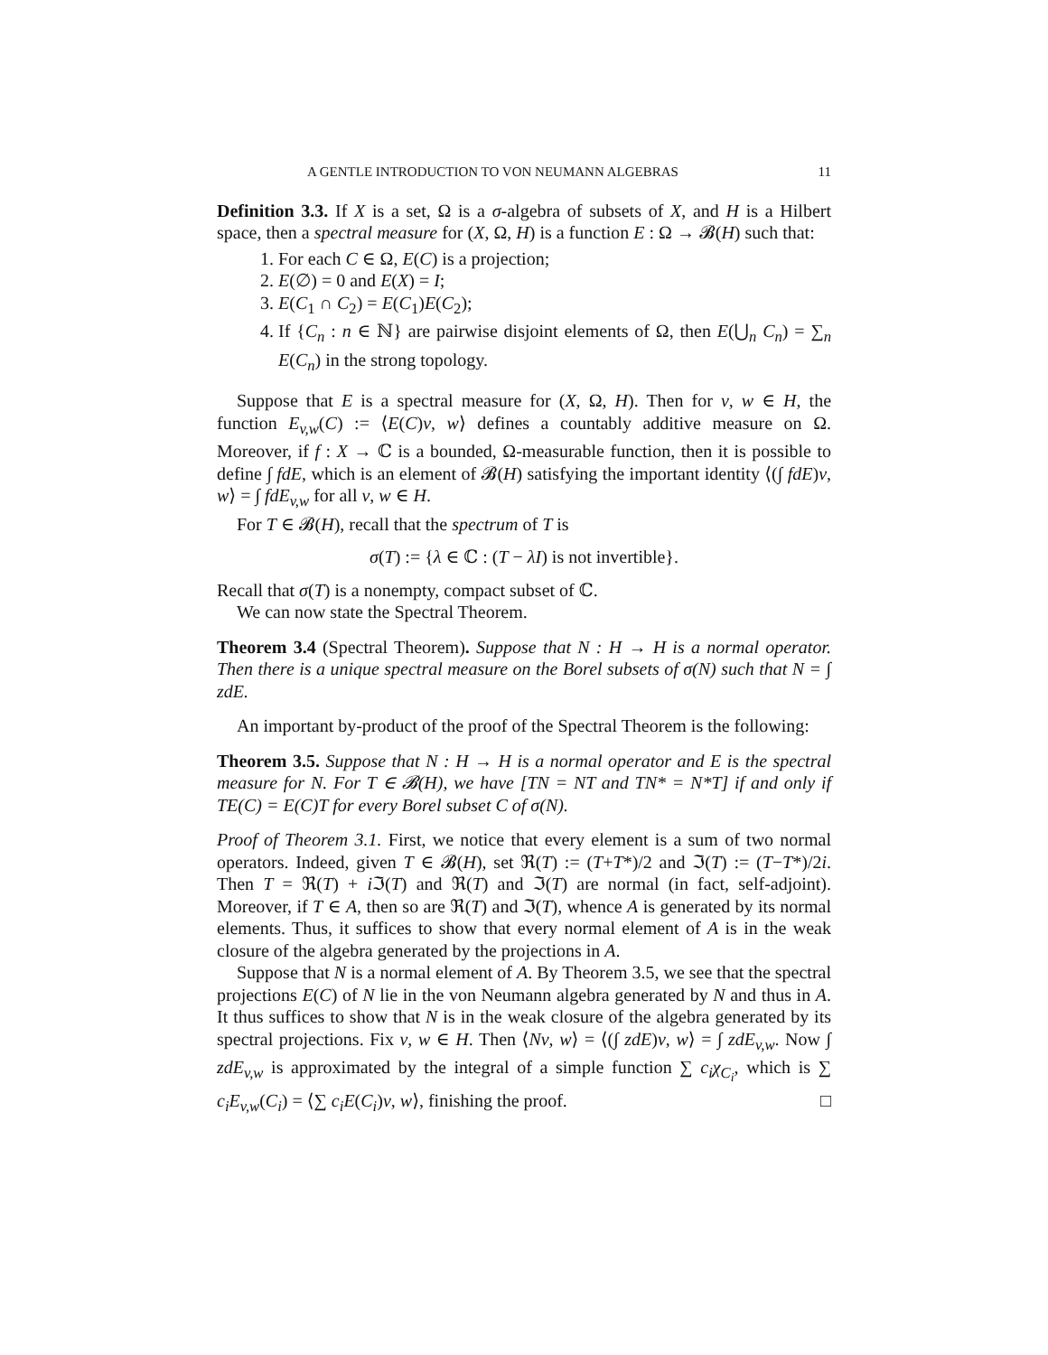A GENTLE INTRODUCTION TO VON NEUMANN ALGEBRAS 11
Definition 3.3. If X is a set, Ω is a σ-algebra of subsets of X, and H is a Hilbert space, then a spectral measure for (X, Ω, H) is a function E : Ω → 𝓑(H) such that:
1. For each C ∈ Ω, E(C) is a projection;
2. E(∅) = 0 and E(X) = I;
3. E(C<sub>1</sub> ∩ C<sub>2</sub>) = E(C<sub>1</sub>)E(C<sub>2</sub>);
4. If {C<sub>n</sub> : n ∈ ℕ} are pairwise disjoint elements of Ω, then E(⋃<sub>n</sub> C<sub>n</sub>) = ∑<sub>n</sub> E(C<sub>n</sub>) in the strong topology.
Suppose that E is a spectral measure for (X, Ω, H). Then for v, w ∈ H, the function E<sub>v,w</sub>(C) := ⟨E(C)v, w⟩ defines a countably additive measure on Ω. Moreover, if f : X → ℂ is a bounded, Ω-measurable function, then it is possible to define ∫ fdE, which is an element of 𝓑(H) satisfying the important identity ⟨(∫ fdE)v, w⟩ = ∫ fdE<sub>v,w</sub> for all v, w ∈ H.
For T ∈ 𝓑(H), recall that the spectrum of T is
σ(T) := {λ ∈ ℂ : (T − λI) is not invertible}.
Recall that σ(T) is a nonempty, compact subset of ℂ.
We can now state the Spectral Theorem.
Theorem 3.4 (Spectral Theorem). Suppose that N : H → H is a normal operator. Then there is a unique spectral measure on the Borel subsets of σ(N) such that N = ∫ zdE.
An important by-product of the proof of the Spectral Theorem is the following:
Theorem 3.5. Suppose that N : H → H is a normal operator and E is the spectral measure for N. For T ∈ 𝓑(H), we have [TN = NT and TN* = N*T] if and only if TE(C) = E(C)T for every Borel subset C of σ(N).
Proof of Theorem 3.1. First, we notice that every element is a sum of two normal operators. Indeed, given T ∈ 𝓑(H), set ℜ(T) := (T+T*)/2 and ℑ(T) := (T−T*)/2i. Then T = ℜ(T) + i ℑ(T) and ℜ(T) and ℑ(T) are normal (in fact, self-adjoint). Moreover, if T ∈ A, then so are ℜ(T) and ℑ(T), whence A is generated by its normal elements. Thus, it suffices to show that every normal element of A is in the weak closure of the algebra generated by the projections in A.
Suppose that N is a normal element of A. By Theorem 3.5, we see that the spectral projections E(C) of N lie in the von Neumann algebra generated by N and thus in A. It thus suffices to show that N is in the weak closure of the algebra generated by its spectral projections. Fix v, w ∈ H. Then ⟨Nv, w⟩ = ⟨(∫ zdE)v, w⟩ = ∫ zdE<sub>v,w</sub>. Now ∫ zdE<sub>v,w</sub> is approximated by the integral of a simple function ∑ c<sub>i</sub>χ<sub>C<sub>i</sub></sub>, which is ∑ c<sub>i</sub>E<sub>v,w</sub>(C<sub>i</sub>) = ⟨∑ c<sub>i</sub>E(C<sub>i</sub>)v, w⟩, finishing the proof. □